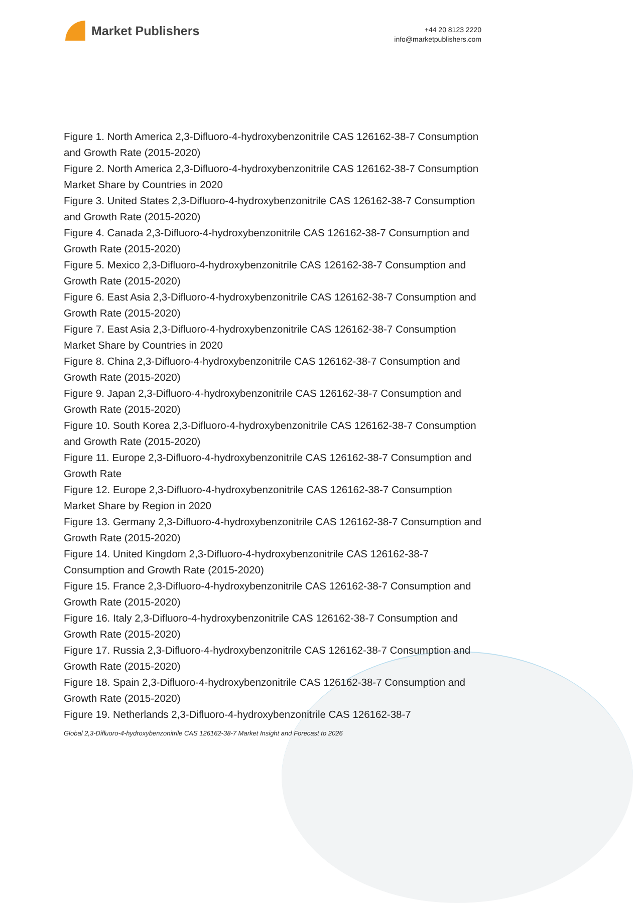Market Publishers
+44 20 8123 2220
info@marketpublishers.com
Figure 1. North America 2,3-Difluoro-4-hydroxybenzonitrile CAS 126162-38-7 Consumption and Growth Rate (2015-2020)
Figure 2. North America 2,3-Difluoro-4-hydroxybenzonitrile CAS 126162-38-7 Consumption Market Share by Countries in 2020
Figure 3. United States 2,3-Difluoro-4-hydroxybenzonitrile CAS 126162-38-7 Consumption and Growth Rate (2015-2020)
Figure 4. Canada 2,3-Difluoro-4-hydroxybenzonitrile CAS 126162-38-7 Consumption and Growth Rate (2015-2020)
Figure 5. Mexico 2,3-Difluoro-4-hydroxybenzonitrile CAS 126162-38-7 Consumption and Growth Rate (2015-2020)
Figure 6. East Asia 2,3-Difluoro-4-hydroxybenzonitrile CAS 126162-38-7 Consumption and Growth Rate (2015-2020)
Figure 7. East Asia 2,3-Difluoro-4-hydroxybenzonitrile CAS 126162-38-7 Consumption Market Share by Countries in 2020
Figure 8. China 2,3-Difluoro-4-hydroxybenzonitrile CAS 126162-38-7 Consumption and Growth Rate (2015-2020)
Figure 9. Japan 2,3-Difluoro-4-hydroxybenzonitrile CAS 126162-38-7 Consumption and Growth Rate (2015-2020)
Figure 10. South Korea 2,3-Difluoro-4-hydroxybenzonitrile CAS 126162-38-7 Consumption and Growth Rate (2015-2020)
Figure 11. Europe 2,3-Difluoro-4-hydroxybenzonitrile CAS 126162-38-7 Consumption and Growth Rate
Figure 12. Europe 2,3-Difluoro-4-hydroxybenzonitrile CAS 126162-38-7 Consumption Market Share by Region in 2020
Figure 13. Germany 2,3-Difluoro-4-hydroxybenzonitrile CAS 126162-38-7 Consumption and Growth Rate (2015-2020)
Figure 14. United Kingdom 2,3-Difluoro-4-hydroxybenzonitrile CAS 126162-38-7 Consumption and Growth Rate (2015-2020)
Figure 15. France 2,3-Difluoro-4-hydroxybenzonitrile CAS 126162-38-7 Consumption and Growth Rate (2015-2020)
Figure 16. Italy 2,3-Difluoro-4-hydroxybenzonitrile CAS 126162-38-7 Consumption and Growth Rate (2015-2020)
Figure 17. Russia 2,3-Difluoro-4-hydroxybenzonitrile CAS 126162-38-7 Consumption and Growth Rate (2015-2020)
Figure 18. Spain 2,3-Difluoro-4-hydroxybenzonitrile CAS 126162-38-7 Consumption and Growth Rate (2015-2020)
Figure 19. Netherlands 2,3-Difluoro-4-hydroxybenzonitrile CAS 126162-38-7
Global 2,3-Difluoro-4-hydroxybenzonitrile CAS 126162-38-7 Market Insight and Forecast to 2026